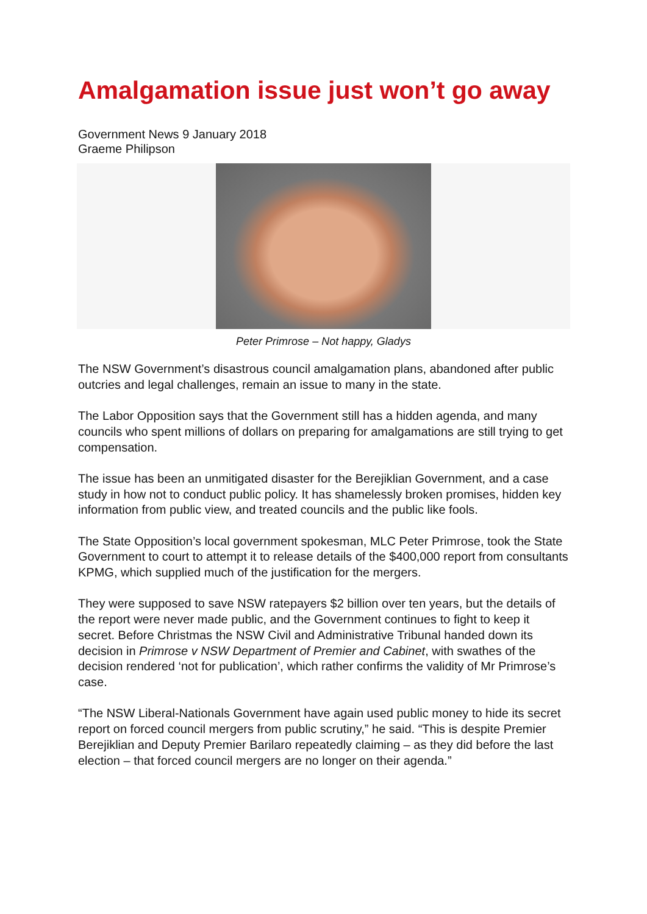Amalgamation issue just won’t go away
Government News 9 January 2018
Graeme Philipson
Peter Primrose – Not happy, Gladys
The NSW Government’s disastrous council amalgamation plans, abandoned after public outcries and legal challenges, remain an issue to many in the state.
The Labor Opposition says that the Government still has a hidden agenda, and many councils who spent millions of dollars on preparing for amalgamations are still trying to get compensation.
The issue has been an unmitigated disaster for the Berejiklian Government, and a case study in how not to conduct public policy. It has shamelessly broken promises, hidden key information from public view, and treated councils and the public like fools.
The State Opposition’s local government spokesman, MLC Peter Primrose, took the State Government to court to attempt it to release details of the $400,000 report from consultants KPMG, which supplied much of the justification for the mergers.
They were supposed to save NSW ratepayers $2 billion over ten years, but the details of the report were never made public, and the Government continues to fight to keep it secret. Before Christmas the NSW Civil and Administrative Tribunal handed down its decision in Primrose v NSW Department of Premier and Cabinet, with swathes of the decision rendered ‘not for publication’, which rather confirms the validity of Mr Primrose’s case.
“The NSW Liberal-Nationals Government have again used public money to hide its secret report on forced council mergers from public scrutiny,” he said. “This is despite Premier Berejiklian and Deputy Premier Barilaro repeatedly claiming – as they did before the last election – that forced council mergers are no longer on their agenda.”